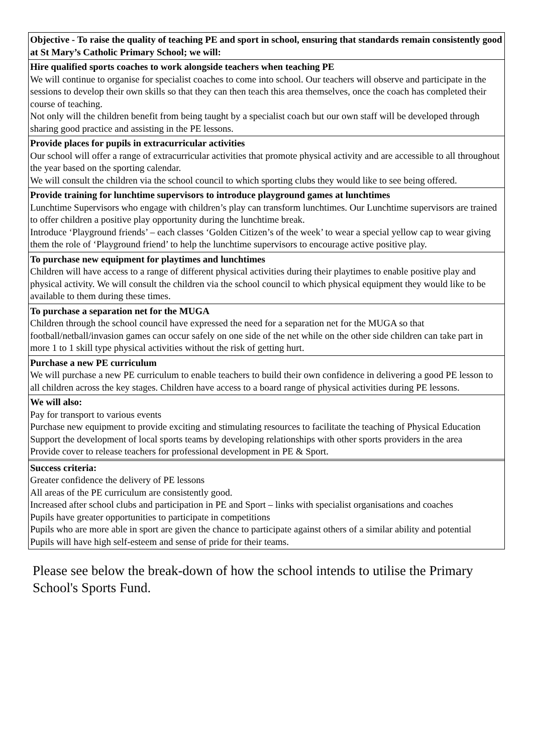| Objective - To raise the quality of teaching PE and sport in school, ensuring that standards remain consistently good at St Mary’s Catholic Primary School; we will: |
| Hire qualified sports coaches to work alongside teachers when teaching PE We will continue to organise for specialist coaches to come into school. Our teachers will observe and participate in the sessions to develop their own skills so that they can then teach this area themselves, once the coach has completed their course of teaching. Not only will the children benefit from being taught by a specialist coach but our own staff will be developed through sharing good practice and assisting in the PE lessons. |
| Provide places for pupils in extracurricular activities Our school will offer a range of extracurricular activities that promote physical activity and are accessible to all throughout the year based on the sporting calendar. We will consult the children via the school council to which sporting clubs they would like to see being offered. |
| Provide training for lunchtime supervisors to introduce playground games at lunchtimes Lunchtime Supervisors who engage with children’s play can transform lunchtimes. Our Lunchtime supervisors are trained to offer children a positive play opportunity during the lunchtime break. Introduce ‘Playground friends’ – each classes ‘Golden Citizen’s of the week’ to wear a special yellow cap to wear giving them the role of ‘Playground friend’ to help the lunchtime supervisors to encourage active positive play. |
| To purchase new equipment for playtimes and lunchtimes Children will have access to a range of different physical activities during their playtimes to enable positive play and physical activity. We will consult the children via the school council to which physical equipment they would like to be available to them during these times. |
| To purchase a separation net for the MUGA Children through the school council have expressed the need for a separation net for the MUGA so that football/netball/invasion games can occur safely on one side of the net while on the other side children can take part in more 1 to 1 skill type physical activities without the risk of getting hurt. |
| Purchase a new PE curriculum We will purchase a new PE curriculum to enable teachers to build their own confidence in delivering a good PE lesson to all children across the key stages. Children have access to a board range of physical activities during PE lessons. |
| We will also: Pay for transport to various events Purchase new equipment to provide exciting and stimulating resources to facilitate the teaching of Physical Education Support the development of local sports teams by developing relationships with other sports providers in the area Provide cover to release teachers for professional development in PE & Sport. |
| Success criteria: Greater confidence the delivery of PE lessons All areas of the PE curriculum are consistently good. Increased after school clubs and participation in PE and Sport – links with specialist organisations and coaches Pupils have greater opportunities to participate in competitions Pupils who are more able in sport are given the chance to participate against others of a similar ability and potential Pupils will have high self-esteem and sense of pride for their teams. |
Please see below the break-down of how the school intends to utilise the Primary School's Sports Fund.